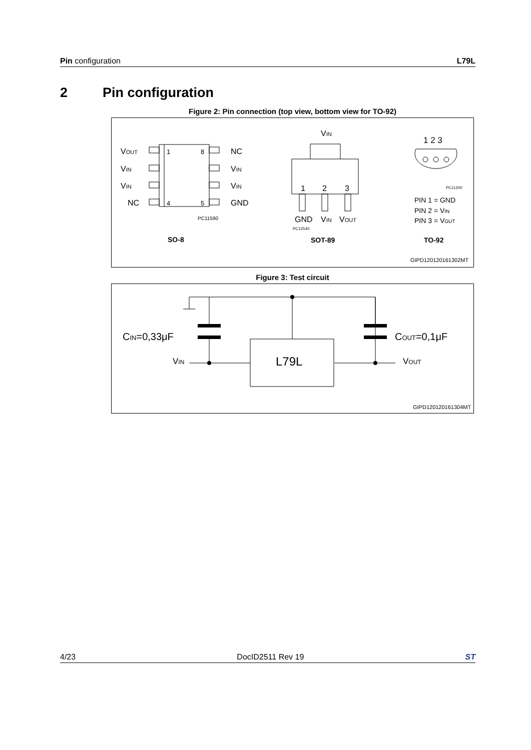Pin configuration L79L
2 Pin configuration
Figure 2: Pin connection (top view, bottom view for TO-92)
VOUT
VIN
VIN
NC
1
8
4
5
NC
VIN
VIN
GND
PC11590
SO-8
VIN
1
2
3
GND
VIN
VOUT
PC12540
SOT-89
1 2 3
PC11200
PIN 1 = GND
PIN 2 = VIN
PIN 3 = VOUT
TO-92
GIPD120120161302MT
Figure 3: Test circuit
CIN=0,33μF
COUT=0,1μF
VIN
VOUT
L79L
GIPD120120161304MT
4/23 DocID2511 Rev 19 ST